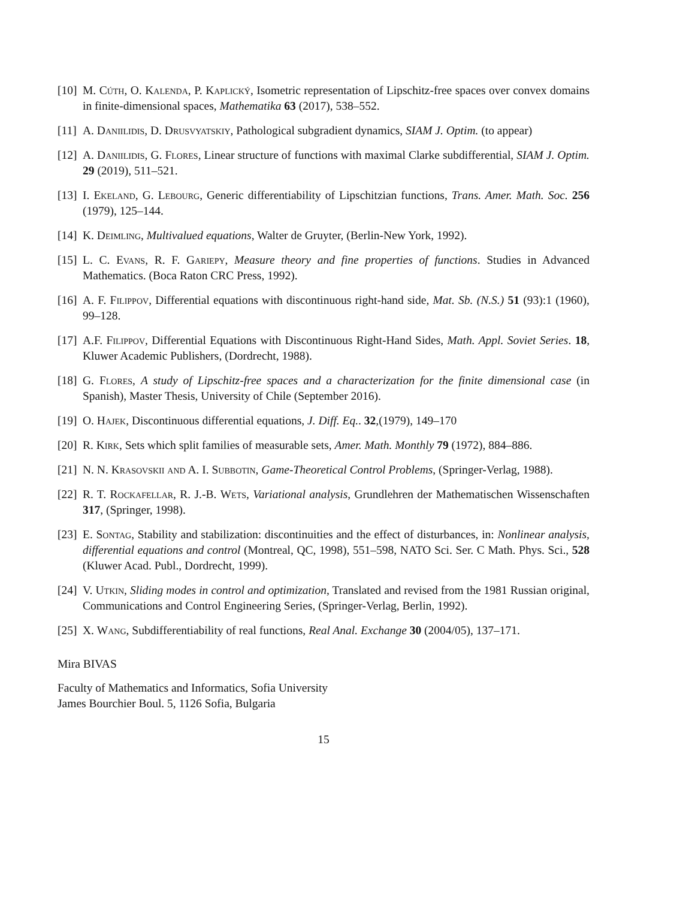[10]
M. Cúth, O. Kalenda, P. Kaplický, Isometric representation of Lipschitz-free spaces over convex domains in finite-dimensional spaces, Mathematika 63 (2017), 538–552.
[11]
A. Daniilidis, D. Drusvyatskiy, Pathological subgradient dynamics, SIAM J. Optim. (to appear)
[12]
A. Daniilidis, G. Flores, Linear structure of functions with maximal Clarke subdifferential, SIAM J. Optim. 29 (2019), 511–521.
[13]
I. Ekeland, G. Lebourg, Generic differentiability of Lipschitzian functions, Trans. Amer. Math. Soc. 256 (1979), 125–144.
[14]
K. Deimling, Multivalued equations, Walter de Gruyter, (Berlin-New York, 1992).
[15]
L. C. Evans, R. F. Gariepy, Measure theory and fine properties of functions. Studies in Advanced Mathematics. (Boca Raton CRC Press, 1992).
[16]
A. F. Filippov, Differential equations with discontinuous right-hand side, Mat. Sb. (N.S.) 51 (93):1 (1960), 99–128.
[17]
A.F. Filippov, Differential Equations with Discontinuous Right-Hand Sides, Math. Appl. Soviet Series. 18, Kluwer Academic Publishers, (Dordrecht, 1988).
[18]
G. Flores, A study of Lipschitz-free spaces and a characterization for the finite dimensional case (in Spanish), Master Thesis, University of Chile (September 2016).
[19]
O. Hajek, Discontinuous differential equations, J. Diff. Eq.. 32,(1979), 149–170
[20]
R. Kirk, Sets which split families of measurable sets, Amer. Math. Monthly 79 (1972), 884–886.
[21]
N. N. Krasovskii and A. I. Subbotin, Game-Theoretical Control Problems, (Springer-Verlag, 1988).
[22]
R. T. Rockafellar, R. J.-B. Wets, Variational analysis, Grundlehren der Mathematischen Wissenschaften 317, (Springer, 1998).
[23]
E. Sontag, Stability and stabilization: discontinuities and the effect of disturbances, in: Nonlinear analysis, differential equations and control (Montreal, QC, 1998), 551–598, NATO Sci. Ser. C Math. Phys. Sci., 528 (Kluwer Acad. Publ., Dordrecht, 1999).
[24]
V. Utkin, Sliding modes in control and optimization, Translated and revised from the 1981 Russian original, Communications and Control Engineering Series, (Springer-Verlag, Berlin, 1992).
[25]
X. Wang, Subdifferentiability of real functions, Real Anal. Exchange 30 (2004/05), 137–171.
Mira BIVAS
Faculty of Mathematics and Informatics, Sofia University
James Bourchier Boul. 5, 1126 Sofia, Bulgaria
15